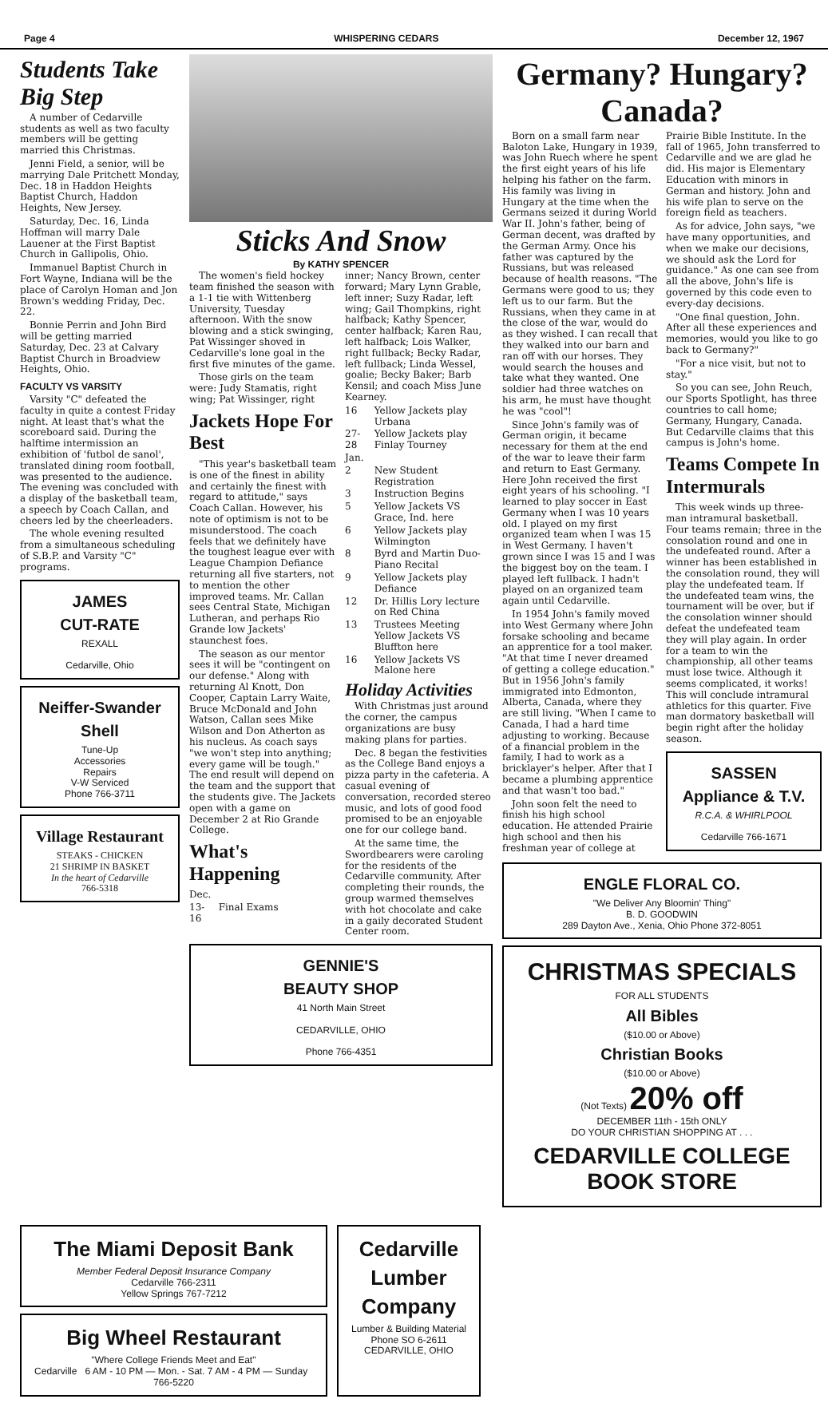Page 4 WHISPERING CEDARS December 12, 1967
Students Take Big Step
A number of Cedarville students as well as two faculty members will be getting married this Christmas.
Jenni Field, a senior, will be marrying Dale Pritchett Monday, Dec. 18 in Haddon Heights Baptist Church, Haddon Heights, New Jersey.
Saturday, Dec. 16, Linda Hoffman will marry Dale Lauener at the First Baptist Church in Gallipolis, Ohio.
Immanuel Baptist Church in Fort Wayne, Indiana will be the place of Carolyn Homan and Jon Brown's wedding Friday, Dec. 22.
Bonnie Perrin and John Bird will be getting married Saturday, Dec. 23 at Calvary Baptist Church in Broadview Heights, Ohio.
FACULTY VS VARSITY
Varsity "C" defeated the faculty in quite a contest Friday night. At least that's what the scoreboard said. During the halftime intermission an exhibition of 'futbol de sanol', translated dining room football, was presented to the audience. The evening was concluded with a display of the basketball team, a speech by Coach Callan, and cheers led by the cheerleaders.
The whole evening resulted from a simultaneous scheduling of S.B.P. and Varsity "C" programs.
JAMES
CUT-RATE
REXALL
Cedarville, Ohio
Neiffer-Swander
Shell
Tune-Up
Accessories
Repairs
V-W Serviced
Phone 766-3711
Village Restaurant
STEAKS - CHICKEN
21 SHRIMP IN BASKET
In the heart of Cedarville
766-5318
Sticks And Snow
By KATHY SPENCER
The women's field hockey team finished the season with a 1-1 tie with Wittenberg University, Tuesday afternoon. With the snow blowing and a stick swinging, Pat Wissinger shoved in Cedarville's lone goal in the first five minutes of the game.
Those girls on the team were: Judy Stamatis, right wing; Pat Wissinger, right inner; Nancy Brown, center forward; Mary Lynn Grable, left inner; Suzy Radar, left wing; Gail Thompkins, right halfback; Kathy Spencer, center halfback; Karen Rau, left halfback; Lois Walker, right fullback; Becky Radar, left fullback; Linda Wessel, goalie; Becky Baker; Barb Kensil; and coach Miss June Kearney.
Jackets Hope For Best
"This year's basketball team is one of the finest in ability and certainly the finest with regard to attitude," says Coach Callan. However, his note of optimism is not to be misunderstood. The coach feels that we definitely have the toughest league ever with League Champion Defiance returning all five starters, not to mention the other improved teams. Mr. Callan sees Central State, Michigan Lutheran, and perhaps Rio Grande low Jackets' staunchest foes.
The season as our mentor sees it will be "contingent on our defense." Along with returning Al Knott, Don Cooper, Captain Larry Waite, Bruce McDonald and John Watson, Callan sees Mike Wilson and Don Atherton as his nucleus. As coach says "we won't step into anything; every game will be tough." The end result will depend on the team and the support that the students give. The Jackets open with a game on December 2 at Rio Grande College.
What's Happening
| Dec. | |
| 13-16 | Final Exams |
| 16 | Yellow Jackets play Urbana |
| 27-28 | Yellow Jackets play Finlay Tourney |
| Jan. | |
| 2 | New Student Registration |
| 3 | Instruction Begins |
| 5 | Yellow Jackets VS Grace, Ind. here |
| 6 | Yellow Jackets play Wilmington |
| 8 | Byrd and Martin Duo-Piano Recital |
| 9 | Yellow Jackets play Defiance |
| 12 | Dr. Hillis Lory lecture on Red China |
| 13 | Trustees Meeting Yellow Jackets VS Bluffton here |
| 16 | Yellow Jackets VS Malone here |
Holiday Activities
With Christmas just around the corner, the campus organizations are busy making plans for parties.
Dec. 8 began the festivities as the College Band enjoys a pizza party in the cafeteria. A casual evening of conversation, recorded stereo music, and lots of good food promised to be an enjoyable one for our college band.
At the same time, the Swordbearers were caroling for the residents of the Cedarville community. After completing their rounds, the group warmed themselves with hot chocolate and cake in a gaily decorated Student Center room.
GENNIE'S
BEAUTY SHOP
41 North Main Street
CEDARVILLE, OHIO
Phone 766-4351
Germany? Hungary? Canada?
Born on a small farm near Baloton Lake, Hungary in 1939, was John Ruech where he spent the first eight years of his life helping his father on the farm. His family was living in Hungary at the time when the Germans seized it during World War II. John's father, being of German decent, was drafted by the German Army. Once his father was captured by the Russians, but was released because of health reasons. "The Germans were good to us; they left us to our farm. But the Russians, when they came in at the close of the war, would do as they wished. I can recall that they walked into our barn and ran off with our horses. They would search the houses and take what they wanted. One soldier had three watches on his arm, he must have thought he was "cool"!
Since John's family was of German origin, it became necessary for them at the end of the war to leave their farm and return to East Germany. Here John received the first eight years of his schooling. "I learned to play soccer in East Germany when I was 10 years old. I played on my first organized team when I was 15 in West Germany. I haven't grown since I was 15 and I was the biggest boy on the team. I played left fullback. I hadn't played on an organized team again until Cedarville.
In 1954 John's family moved into West Germany where John forsake schooling and became an apprentice for a tool maker. "At that time I never dreamed of getting a college education." But in 1956 John's family immigrated into Edmonton, Alberta, Canada, where they are still living. "When I came to Canada, I had a hard time adjusting to working. Because of a financial problem in the family, I had to work as a bricklayer's helper. After that I became a plumbing apprentice and that wasn't too bad."
John soon felt the need to finish his high school education. He attended Prairie high school and then his freshman year of college at Prairie Bible Institute. In the fall of 1965, John transferred to Cedarville and we are glad he did. His major is Elementary Education with minors in German and history. John and his wife plan to serve on the foreign field as teachers.
As for advice, John says, "we have many opportunities, and when we make our decisions, we should ask the Lord for guidance." As one can see from all the above, John's life is governed by this code even to every-day decisions.
"One final question, John. After all these experiences and memories, would you like to go back to Germany?"
"For a nice visit, but not to stay."
So you can see, John Reuch, our Sports Spotlight, has three countries to call home; Germany, Hungary, Canada. But Cedarville claims that this campus is John's home.
Teams Compete In Intermurals
This week winds up three-man intramural basketball. Four teams remain; three in the consolation round and one in the undefeated round. After a winner has been established in the consolation round, they will play the undefeated team. If the undefeated team wins, the tournament will be over, but if the consolation winner should defeat the undefeated team they will play again. In order for a team to win the championship, all other teams must lose twice. Although it seems complicated, it works! This will conclude intramural athletics for this quarter. Five man dormatory basketball will begin right after the holiday season.
SASSEN
Appliance & T.V.
R.C.A. & WHIRLPOOL
Cedarville 766-1671
ENGLE FLORAL CO.
"We Deliver Any Bloomin' Thing"
B. D. GOODWIN
289 Dayton Ave., Xenia, Ohio Phone 372-8051
CHRISTMAS SPECIALS
FOR ALL STUDENTS
All Bibles
($10.00 or Above)
Christian Books
($10.00 or Above)
(Not Texts) 20% off
DECEMBER 11th - 15th ONLY
DO YOUR CHRISTIAN SHOPPING AT . . .
CEDARVILLE COLLEGE BOOK STORE
The Miami Deposit Bank
Member Federal Deposit Insurance Company
Cedarville 766-2311
Yellow Springs 767-7212
Big Wheel Restaurant
"Where College Friends Meet and Eat"
Cedarville 6 AM - 10 PM — Mon. - Sat. 7 AM - 4 PM — Sunday 766-5220
Cedarville
Lumber
Company
Lumber & Building Material
Phone SO 6-2611
CEDARVILLE, OHIO